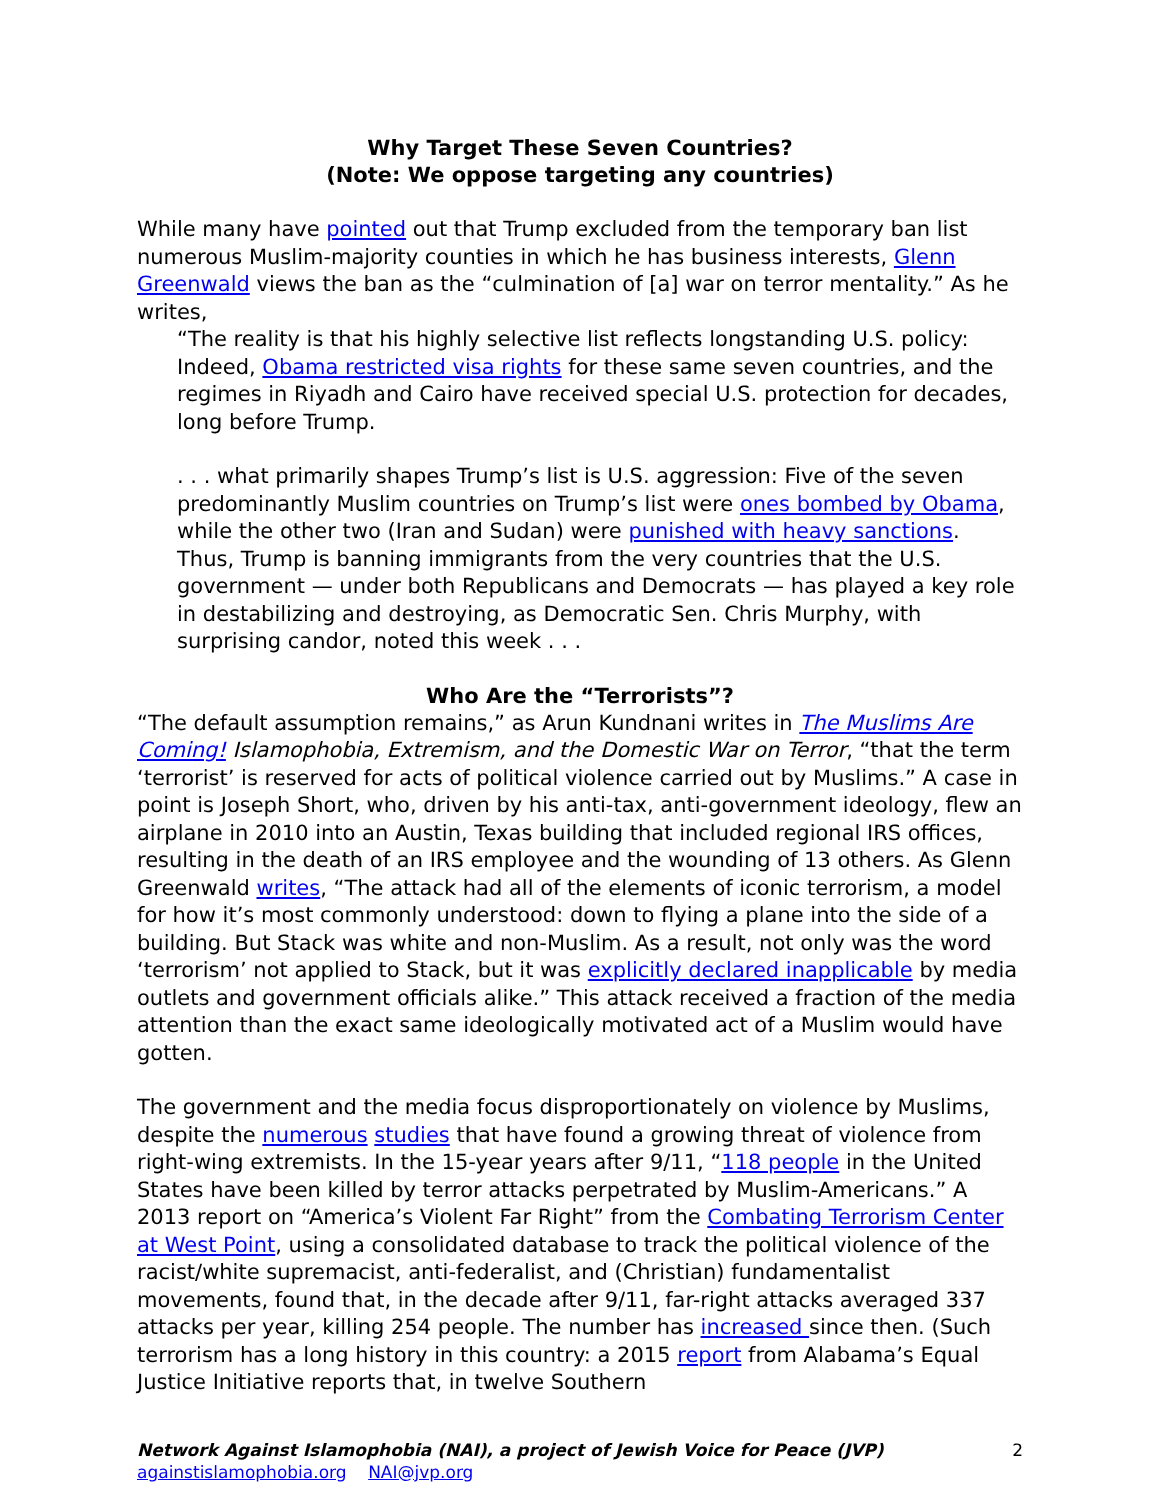Why Target These Seven Countries?
(Note: We oppose targeting any countries)
While many have pointed out that Trump excluded from the temporary ban list numerous Muslim-majority counties in which he has business interests, Glenn Greenwald views the ban as the “culmination of [a] war on terror mentality.” As he writes,
“The reality is that his highly selective list reflects longstanding U.S. policy: Indeed, Obama restricted visa rights for these same seven countries, and the regimes in Riyadh and Cairo have received special U.S. protection for decades, long before Trump.
. . . what primarily shapes Trump’s list is U.S. aggression: Five of the seven predominantly Muslim countries on Trump’s list were ones bombed by Obama, while the other two (Iran and Sudan) were punished with heavy sanctions. Thus, Trump is banning immigrants from the very countries that the U.S. government — under both Republicans and Democrats — has played a key role in destabilizing and destroying, as Democratic Sen. Chris Murphy, with surprising candor, noted this week . . .
Who Are the “Terrorists”?
“The default assumption remains,” as Arun Kundnani writes in The Muslims Are Coming! Islamophobia, Extremism, and the Domestic War on Terror, “that the term ‘terrorist’ is reserved for acts of political violence carried out by Muslims.” A case in point is Joseph Short, who, driven by his anti-tax, anti-government ideology, flew an airplane in 2010 into an Austin, Texas building that included regional IRS offices, resulting in the death of an IRS employee and the wounding of 13 others. As Glenn Greenwald writes, “The attack had all of the elements of iconic terrorism, a model for how it’s most commonly understood: down to flying a plane into the side of a building. But Stack was white and non-Muslim. As a result, not only was the word ‘terrorism’ not applied to Stack, but it was explicitly declared inapplicable by media outlets and government officials alike.” This attack received a fraction of the media attention than the exact same ideologically motivated act of a Muslim would have gotten.
The government and the media focus disproportionately on violence by Muslims, despite the numerous studies that have found a growing threat of violence from right-wing extremists. In the 15-year years after 9/11, “118 people in the United States have been killed by terror attacks perpetrated by Muslim-Americans.” A 2013 report on “America’s Violent Far Right” from the Combating Terrorism Center at West Point, using a consolidated database to track the political violence of the racist/white supremacist, anti-federalist, and (Christian) fundamentalist movements, found that, in the decade after 9/11, far-right attacks averaged 337 attacks per year, killing 254 people. The number has increased since then. (Such terrorism has a long history in this country: a 2015 report from Alabama’s Equal Justice Initiative reports that, in twelve Southern
Network Against Islamophobia (NAI), a project of Jewish Voice for Peace (JVP)
againstislamophobia.org NAI@jvp.org
2